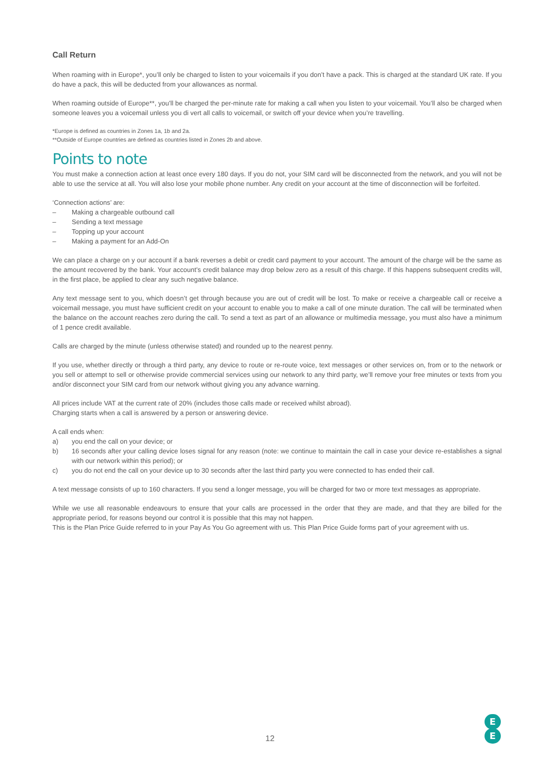Call Return
When roaming with in Europe*, you’ll only be charged to listen to your voicemails if you don’t have a pack. This is charged at the standard UK rate. If you do have a pack, this will be deducted from your allowances as normal.
When roaming outside of Europe**, you’ll be charged the per-minute rate for making a call when you listen to your voicemail. You’ll also be charged when someone leaves you a voicemail unless you di vert all calls to voicemail, or switch off your device when you’re travelling.
*Europe is defined as countries in Zones 1a, 1b and 2a.
**Outside of Europe countries are defined as countries listed in Zones 2b and above.
Points to note
You must make a connection action at least once every 180 days. If you do not, your SIM card will be disconnected from the network, and you will not be able to use the service at all. You will also lose your mobile phone number. Any credit on your account at the time of disconnection will be forfeited.
‘Connection actions’ are:
– Making a chargeable outbound call
– Sending a text message
– Topping up your account
– Making a payment for an Add-On
We can place a charge on y our account if a bank reverses a debit or credit card payment to your account. The amount of the charge will be the same as the amount recovered by the bank. Your account’s credit balance may drop below zero as a result of this charge. If this happens subsequent credits will, in the first place, be applied to clear any such negative balance.
Any text message sent to you, which doesn’t get through because you are out of credit will be lost. To make or receive a chargeable call or receive a voicemail message, you must have sufficient credit on your account to enable you to make a call of one minute duration. The call will be terminated when the balance on the account reaches zero during the call. To send a text as part of an allowance or multimedia message, you must also have a minimum of 1 pence credit available.
Calls are charged by the minute (unless otherwise stated) and rounded up to the nearest penny.
If you use, whether directly or through a third party, any device to route or re-route voice, text messages or other services on, from or to the network or you sell or attempt to sell or otherwise provide commercial services using our network to any third party, we’ll remove your free minutes or texts from you and/or disconnect your SIM card from our network without giving you any advance warning.
All prices include VAT at the current rate of 20% (includes those calls made or received whilst abroad).
Charging starts when a call is answered by a person or answering device.
A call ends when:
a) you end the call on your device; or
b) 16 seconds after your calling device loses signal for any reason (note: we continue to maintain the call in case your device re-establishes a signal with our network within this period); or
c) you do not end the call on your device up to 30 seconds after the last third party you were connected to has ended their call.
A text message consists of up to 160 characters. If you send a longer message, you will be charged for two or more text messages as appropriate.
While we use all reasonable endeavours to ensure that your calls are processed in the order that they are made, and that they are billed for the appropriate period, for reasons beyond our control it is possible that this may not happen.
This is the Plan Price Guide referred to in your Pay As You Go agreement with us. This Plan Price Guide forms part of your agreement with us.
12
E
E